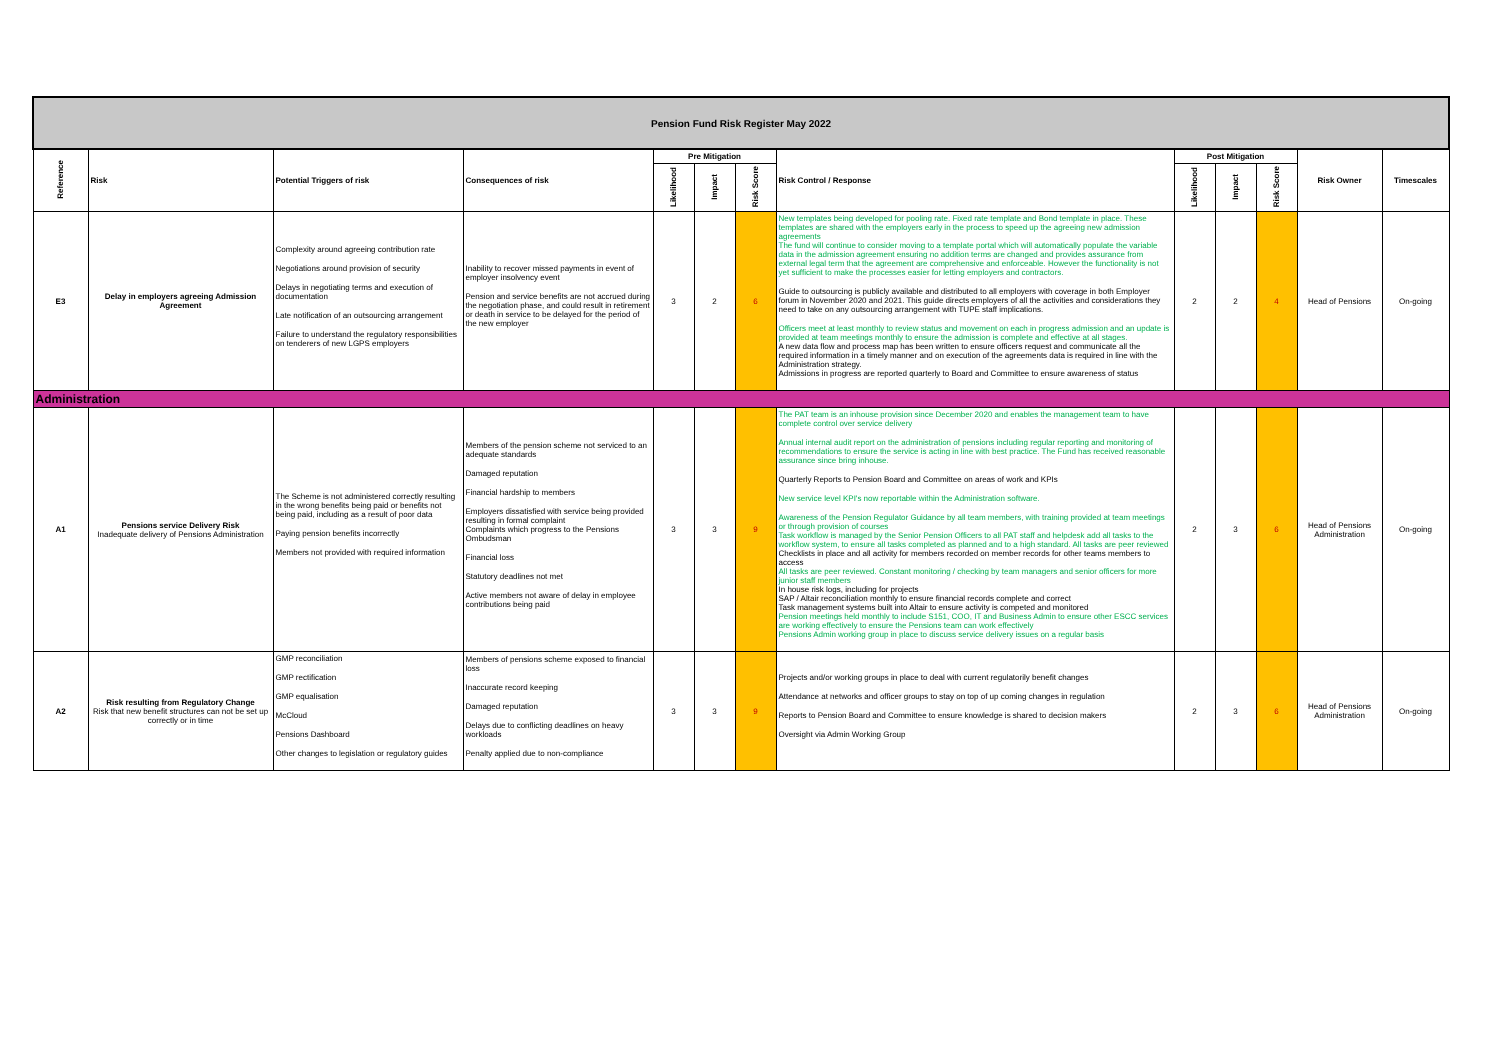| Pension Fund Risk Register May 2022 | | | | | | | | | | | | |
| Reference | Risk | Potential Triggers of risk | Consequences of risk | Pre Mitigation | | | Risk Control / Response | Post Mitigation | | | Risk Owner | Timescales |
| | | | | Likelihood | Impact | Risk Score | | Likelihood | Impact | Risk Score | | |
| E3 | Delay in employers agreeing Admission Agreement | Complexity around agreeing contribution rate Negotiations around provision of security Delays in negotiating terms and execution of documentation Late notification of an outsourcing arrangement Failure to understand the regulatory responsibilities on tenderers of new LGPS employers | Inability to recover missed payments in event of employer insolvency event Pension and service benefits are not accrued during the negotiation phase, and could result in retirement or death in service to be delayed for the period of the new employer | 3 | 2 | 6 | New templates being developed for pooling rate. Fixed rate template and Bond template in place. These templates are shared with the employers early in the process to speed up the agreeing new admission agreements The fund will continue to consider moving to a template portal which will automatically populate the variable data in the admission agreement ensuring no addition terms are changed and provides assurance from external legal term that the agreement are comprehensive and enforceable. However the functionality is not yet sufficient to make the processes easier for letting employers and contractors. Guide to outsourcing is publicly available and distributed to all employers with coverage in both Employer forum in November 2020 and 2021. This guide directs employers of all the activities and considerations they need to take on any outsourcing arrangement with TUPE staff implications. Officers meet at least monthly to review status and movement on each in progress admission and an update is provided at team meetings monthly to ensure the admission is complete and effective at all stages. A new data flow and process map has been written to ensure officers request and communicate all the required information in a timely manner and on execution of the agreements data is required in line with the Administration strategy. Admissions in progress are reported quarterly to Board and Committee to ensure awareness of status | 2 | 2 | 4 | Head of Pensions | On-going |
| Administration | | | | | | | | | | | | |
| A1 | Pensions service Delivery Risk Inadequate delivery of Pensions Administration | The Scheme is not administered correctly resulting in the wrong benefits being paid or benefits not being paid, including as a result of poor data Paying pension benefits incorrectly Members not provided with required information | Members of the pension scheme not serviced to an adequate standards Damaged reputation Financial hardship to members Employers dissatisfied with service being provided resulting in formal complaint Complaints which progress to the Pensions Ombudsman Financial loss Statutory deadlines not met Active members not aware of delay in employee contributions being paid | 3 | 3 | 9 | The PAT team is an inhouse provision since December 2020 and enables the management team to have complete control over service delivery Annual internal audit report on the administration of pensions including regular reporting and monitoring of recommendations to ensure the service is acting in line with best practice. The Fund has received reasonable assurance since bring inhouse. Quarterly Reports to Pension Board and Committee on areas of work and KPIs New service level KPI's now reportable within the Administration software. Awareness of the Pension Regulator Guidance by all team members, with training provided at team meetings or through provision of courses Task workflow is managed by the Senior Pension Officers to all PAT staff and helpdesk add all tasks to the workflow system, to ensure all tasks completed as planned and to a high standard. All tasks are peer reviewed Checklists in place and all activity for members recorded on member records for other teams members to access All tasks are peer reviewed. Constant monitoring / checking by team managers and senior officers for more junior staff members In house risk logs, including for projects SAP / Altair reconciliation monthly to ensure financial records complete and correct Task management systems built into Altair to ensure activity is competed and monitored Pension meetings held monthly to include S151, COO, IT and Business Admin to ensure other ESCC services are working effectively to ensure the Pensions team can work effectively Pensions Admin working group in place to discuss service delivery issues on a regular basis | 2 | 3 | 6 | Head of Pensions Administration | On-going |
| A2 | Risk resulting from Regulatory Change Risk that new benefit structures can not be set up correctly or in time | GMP reconciliation GMP rectification GMP equalisation McCloud Pensions Dashboard Other changes to legislation or regulatory guides | Members of pensions scheme exposed to financial loss Inaccurate record keeping Damaged reputation Delays due to conflicting deadlines on heavy workloads Penalty applied due to non-compliance | 3 | 3 | 9 | Projects and/or working groups in place to deal with current regulatorily benefit changes Attendance at networks and officer groups to stay on top of up coming changes in regulation Reports to Pension Board and Committee to ensure knowledge is shared to decision makers Oversight via Admin Working Group | 2 | 3 | 6 | Head of Pensions Administration | On-going |